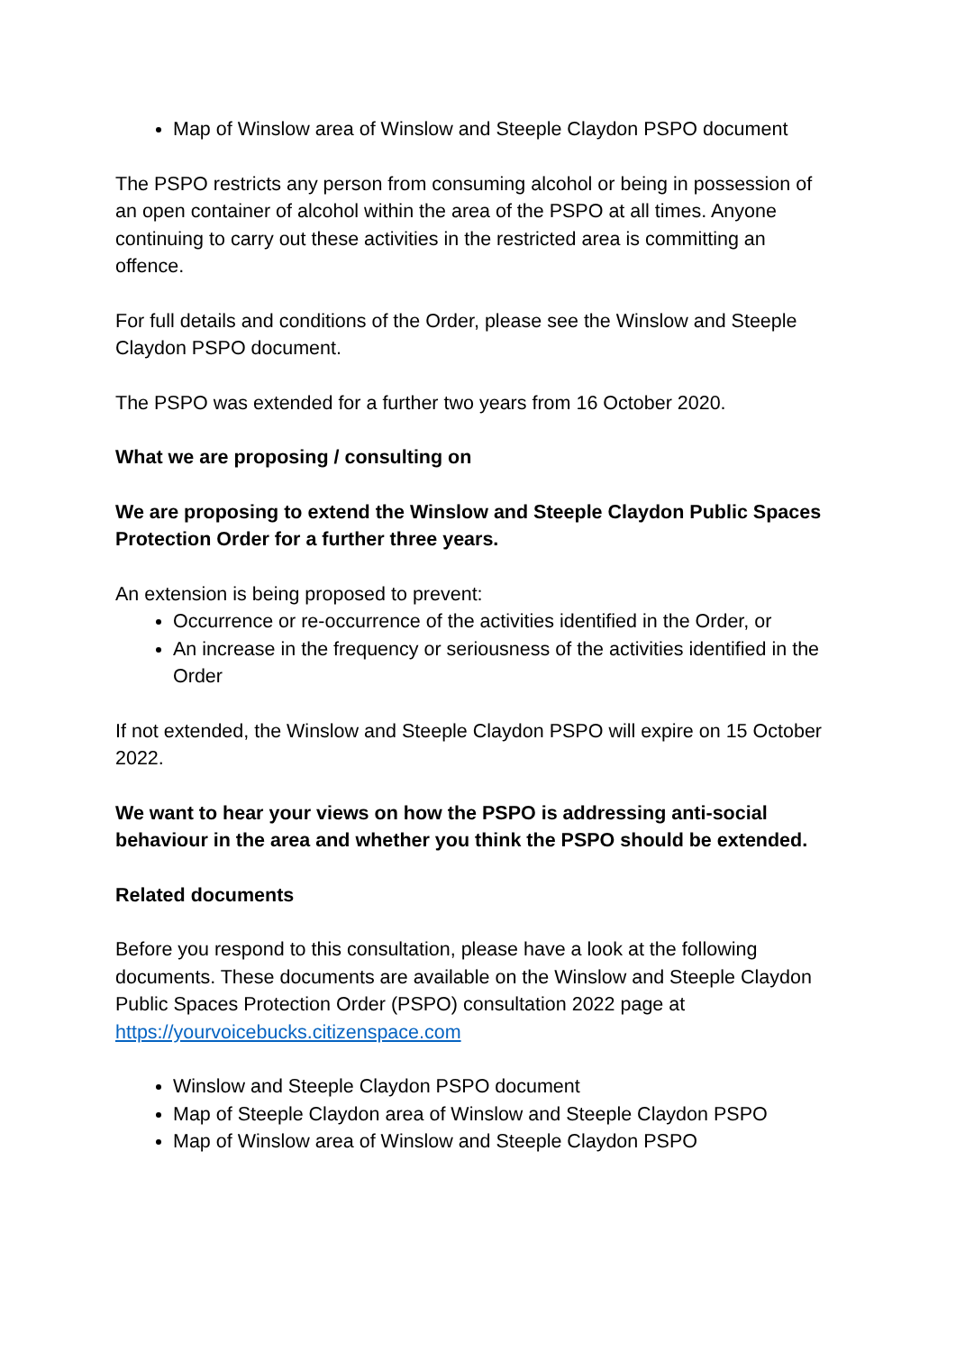Map of Winslow area of Winslow and Steeple Claydon PSPO document
The PSPO restricts any person from consuming alcohol or being in possession of an open container of alcohol within the area of the PSPO at all times. Anyone continuing to carry out these activities in the restricted area is committing an offence.
For full details and conditions of the Order, please see the Winslow and Steeple Claydon PSPO document.
The PSPO was extended for a further two years from 16 October 2020.
What we are proposing / consulting on
We are proposing to extend the Winslow and Steeple Claydon Public Spaces Protection Order for a further three years.
An extension is being proposed to prevent:
Occurrence or re-occurrence of the activities identified in the Order, or
An increase in the frequency or seriousness of the activities identified in the Order
If not extended, the Winslow and Steeple Claydon PSPO will expire on 15 October 2022.
We want to hear your views on how the PSPO is addressing anti-social behaviour in the area and whether you think the PSPO should be extended.
Related documents
Before you respond to this consultation, please have a look at the following documents. These documents are available on the Winslow and Steeple Claydon Public Spaces Protection Order (PSPO) consultation 2022 page at https://yourvoicebucks.citizenspace.com
Winslow and Steeple Claydon PSPO document
Map of Steeple Claydon area of Winslow and Steeple Claydon PSPO
Map of Winslow area of Winslow and Steeple Claydon PSPO